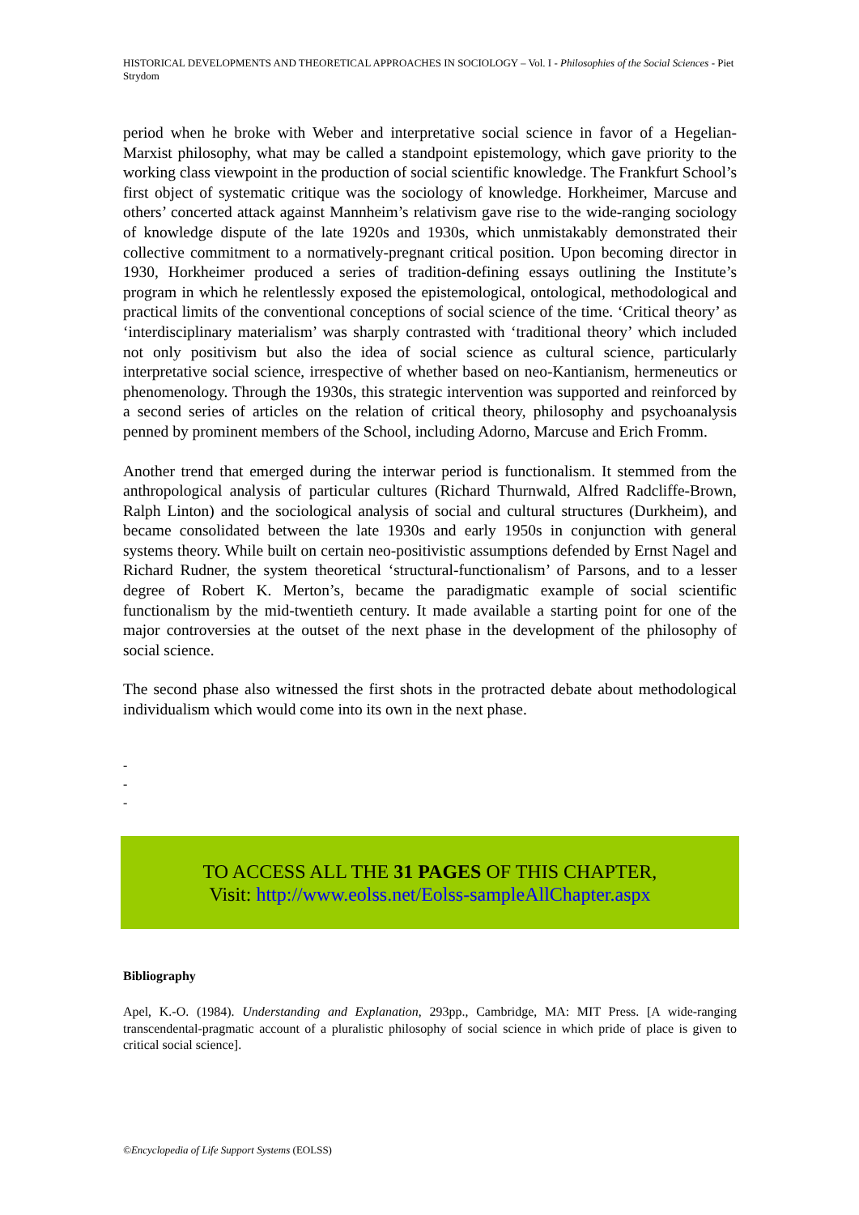HISTORICAL DEVELOPMENTS AND THEORETICAL APPROACHES IN SOCIOLOGY – Vol. I - Philosophies of the Social Sciences - Piet Strydom
period when he broke with Weber and interpretative social science in favor of a Hegelian-Marxist philosophy, what may be called a standpoint epistemology, which gave priority to the working class viewpoint in the production of social scientific knowledge. The Frankfurt School’s first object of systematic critique was the sociology of knowledge. Horkheimer, Marcuse and others’ concerted attack against Mannheim’s relativism gave rise to the wide-ranging sociology of knowledge dispute of the late 1920s and 1930s, which unmistakably demonstrated their collective commitment to a normatively-pregnant critical position. Upon becoming director in 1930, Horkheimer produced a series of tradition-defining essays outlining the Institute’s program in which he relentlessly exposed the epistemological, ontological, methodological and practical limits of the conventional conceptions of social science of the time. ‘Critical theory’ as ‘interdisciplinary materialism’ was sharply contrasted with ‘traditional theory’ which included not only positivism but also the idea of social science as cultural science, particularly interpretative social science, irrespective of whether based on neo-Kantianism, hermeneutics or phenomenology. Through the 1930s, this strategic intervention was supported and reinforced by a second series of articles on the relation of critical theory, philosophy and psychoanalysis penned by prominent members of the School, including Adorno, Marcuse and Erich Fromm.
Another trend that emerged during the interwar period is functionalism. It stemmed from the anthropological analysis of particular cultures (Richard Thurnwald, Alfred Radcliffe-Brown, Ralph Linton) and the sociological analysis of social and cultural structures (Durkheim), and became consolidated between the late 1930s and early 1950s in conjunction with general systems theory. While built on certain neo-positivistic assumptions defended by Ernst Nagel and Richard Rudner, the system theoretical ‘structural-functionalism’ of Parsons, and to a lesser degree of Robert K. Merton’s, became the paradigmatic example of social scientific functionalism by the mid-twentieth century. It made available a starting point for one of the major controversies at the outset of the next phase in the development of the philosophy of social science.
The second phase also witnessed the first shots in the protracted debate about methodological individualism which would come into its own in the next phase.
-
-
-
TO ACCESS ALL THE 31 PAGES OF THIS CHAPTER,
Visit: http://www.eolss.net/Eolss-sampleAllChapter.aspx
Bibliography
Apel, K.-O. (1984). Understanding and Explanation, 293pp., Cambridge, MA: MIT Press. [A wide-ranging transcendental-pragmatic account of a pluralistic philosophy of social science in which pride of place is given to critical social science].
©Encyclopedia of Life Support Systems (EOLSS)